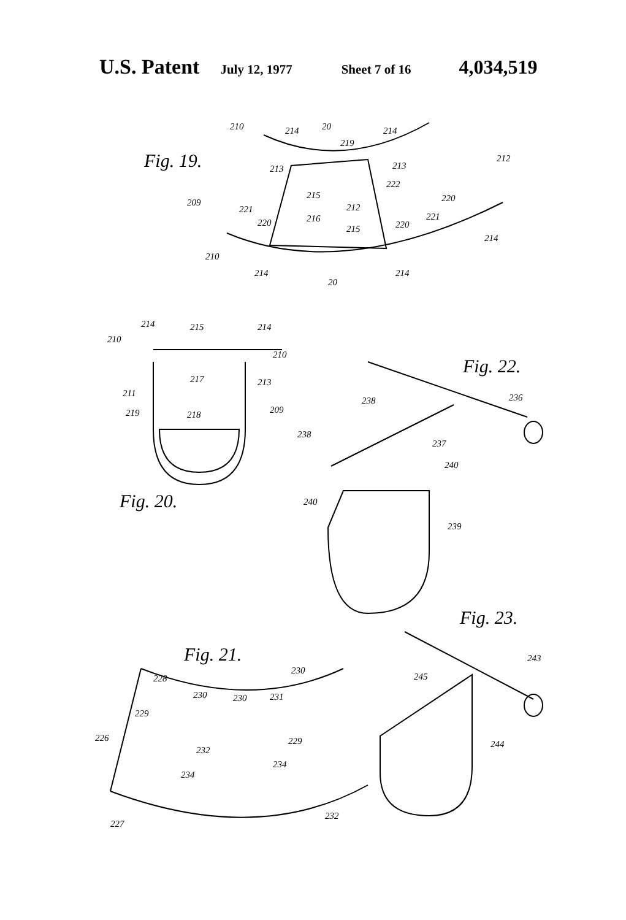U.S. Patent July 12, 1977 Sheet 7 of 16 4,034,519
Fig. 19.
210 214 20
219
214
212
213 213
222
220
209
215
221 212
221
220 216
220
215
214
210
214 214
20
214 215 214
210
210
217 213
211
209
219 218
Fig. 20.
Fig. 22.
238 236
238
237
240
240
239
Fig. 23.
243
245
244
Fig. 21.
228
230
230 230 231
229
226 229
232
234
234
227
232